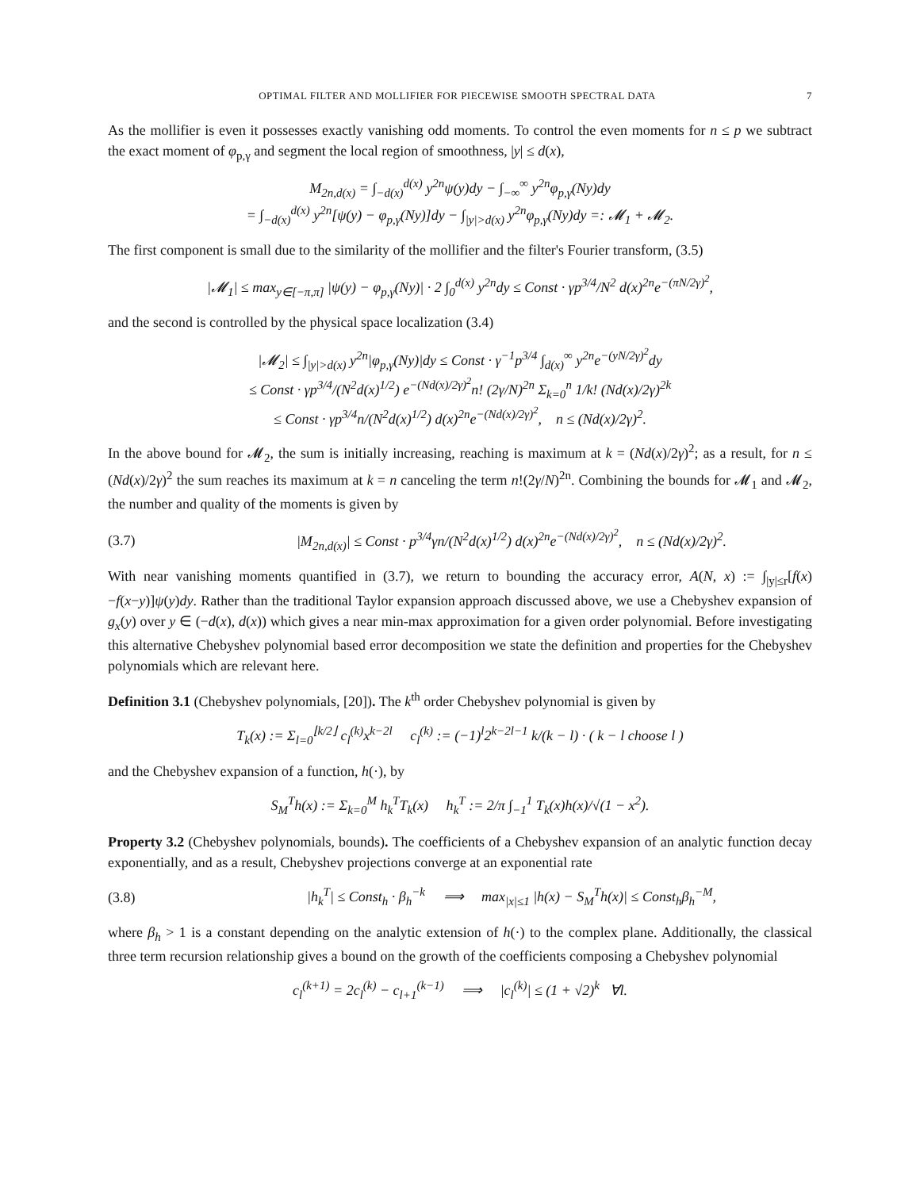OPTIMAL FILTER AND MOLLIFIER FOR PIECEWISE SMOOTH SPECTRAL DATA 7
As the mollifier is even it possesses exactly vanishing odd moments. To control the even moments for n ≤ p we subtract the exact moment of φ<sub>p,γ</sub> and segment the local region of smoothness, |y| ≤ d(x),
M<sub>2n,d(x)</sub> = ∫<sub>−d(x)</sub><sup>d(x)</sup> y<sup>2n</sup>ψ(y)dy − ∫<sub>−∞</sub><sup>∞</sup> y<sup>2n</sup>φ<sub>p,γ</sub>(Ny)dy
= ∫<sub>−d(x)</sub><sup>d(x)</sup> y<sup>2n</sup>[ψ(y) − φ<sub>p,γ</sub>(Ny)]dy − ∫<sub>|y|>d(x)</sub> y<sup>2n</sup>φ<sub>p,γ</sub>(Ny)dy =: 𝓜<sub>1</sub> + 𝓜<sub>2</sub>.
The first component is small due to the similarity of the mollifier and the filter's Fourier transform, (3.5)
|𝓜<sub>1</sub>| ≤ max<sub>y∈[−π,π]</sub> |ψ(y) − φ<sub>p,γ</sub>(Ny)| · 2 ∫<sub>0</sub><sup>d(x)</sup> y<sup>2n</sup>dy ≤ Const · γp<sup>3/4</sup>/N<sup>2</sup> d(x)<sup>2n</sup>e<sup>−(πN/2γ)<sup>2</sup></sup>,
and the second is controlled by the physical space localization (3.4)
|𝓜<sub>2</sub>| ≤ ∫<sub>|y|>d(x)</sub> y<sup>2n</sup>|φ<sub>p,γ</sub>(Ny)|dy ≤ Const · γ<sup>−1</sup>p<sup>3/4</sup> ∫<sub>d(x)</sub><sup>∞</sup> y<sup>2n</sup>e<sup>−(yN/2γ)<sup>2</sup></sup>dy
≤ Const · γp<sup>3/4</sup>/(N<sup>2</sup>d(x)<sup>1/2</sup>) e<sup>−(Nd(x)/2γ)<sup>2</sup></sup>n! (2γ/N)<sup>2n</sup> Σ<sub>k=0</sub><sup>n</sup> 1/k! (Nd(x)/2γ)<sup>2k</sup>
≤ Const · γp<sup>3/4</sup>n/(N<sup>2</sup>d(x)<sup>1/2</sup>) d(x)<sup>2n</sup>e<sup>−(Nd(x)/2γ)<sup>2</sup></sup>, n ≤ (Nd(x)/2γ)<sup>2</sup>.
In the above bound for 𝓜<sub>2</sub>, the sum is initially increasing, reaching is maximum at k = (Nd(x)/2γ)<sup>2</sup>; as a result, for n ≤ (Nd(x)/2γ)<sup>2</sup> the sum reaches its maximum at k = n canceling the term n!(2γ/N)<sup>2n</sup>. Combining the bounds for 𝓜<sub>1</sub> and 𝓜<sub>2</sub>, the number and quality of the moments is given by
(3.7) |M<sub>2n,d(x)</sub>| ≤ Const · p<sup>3/4</sup>γn/(N<sup>2</sup>d(x)<sup>1/2</sup>) d(x)<sup>2n</sup>e<sup>−(Nd(x)/2γ)<sup>2</sup></sup>, n ≤ (Nd(x)/2γ)<sup>2</sup>.
With near vanishing moments quantified in (3.7), we return to bounding the accuracy error, A(N, x) := ∫<sub>|y|≤r</sub>[f(x)−f(x−y)]ψ(y)dy. Rather than the traditional Taylor expansion approach discussed above, we use a Chebyshev expansion of g<sub>x</sub>(y) over y ∈ (−d(x), d(x)) which gives a near min-max approximation for a given order polynomial. Before investigating this alternative Chebyshev polynomial based error decomposition we state the definition and properties for the Chebyshev polynomials which are relevant here.
Definition 3.1 (Chebyshev polynomials, [20]). The k<sup>th</sup> order Chebyshev polynomial is given by
T<sub>k</sub>(x) := Σ<sub>l=0</sub><sup>⌊k/2⌋</sup> c<sub>l</sub><sup>(k)</sup>x<sup>k−2l</sup> c<sub>l</sub><sup>(k)</sup> := (−1)<sup>l</sup>2<sup>k−2l−1</sup> k/(k − l) · ( k − l choose l )
and the Chebyshev expansion of a function, h(·), by
S<sub>M</sub><sup>T</sup>h(x) := Σ<sub>k=0</sub><sup>M</sup> h<sub>k</sub><sup>T</sup>T<sub>k</sub>(x) h<sub>k</sub><sup>T</sup> := 2/π ∫<sub>−1</sub><sup>1</sup> T<sub>k</sub>(x)h(x)/√(1 − x<sup>2</sup>).
Property 3.2 (Chebyshev polynomials, bounds). The coefficients of a Chebyshev expansion of an analytic function decay exponentially, and as a result, Chebyshev projections converge at an exponential rate
(3.8) |h<sub>k</sub><sup>T</sup>| ≤ Const<sub>h</sub> · β<sub>h</sub><sup>−k</sup> ⟹ max<sub>|x|≤1</sub> |h(x) − S<sub>M</sub><sup>T</sup>h(x)| ≤ Const<sub>h</sub>β<sub>h</sub><sup>−M</sup>,
where β<sub>h</sub> > 1 is a constant depending on the analytic extension of h(·) to the complex plane. Additionally, the classical three term recursion relationship gives a bound on the growth of the coefficients composing a Chebyshev polynomial
c<sub>l</sub><sup>(k+1)</sup> = 2c<sub>l</sub><sup>(k)</sup> − c<sub>l+1</sub><sup>(k−1)</sup> ⟹ |c<sub>l</sub><sup>(k)</sup>| ≤ (1 + √2)<sup>k</sup> ∀l.